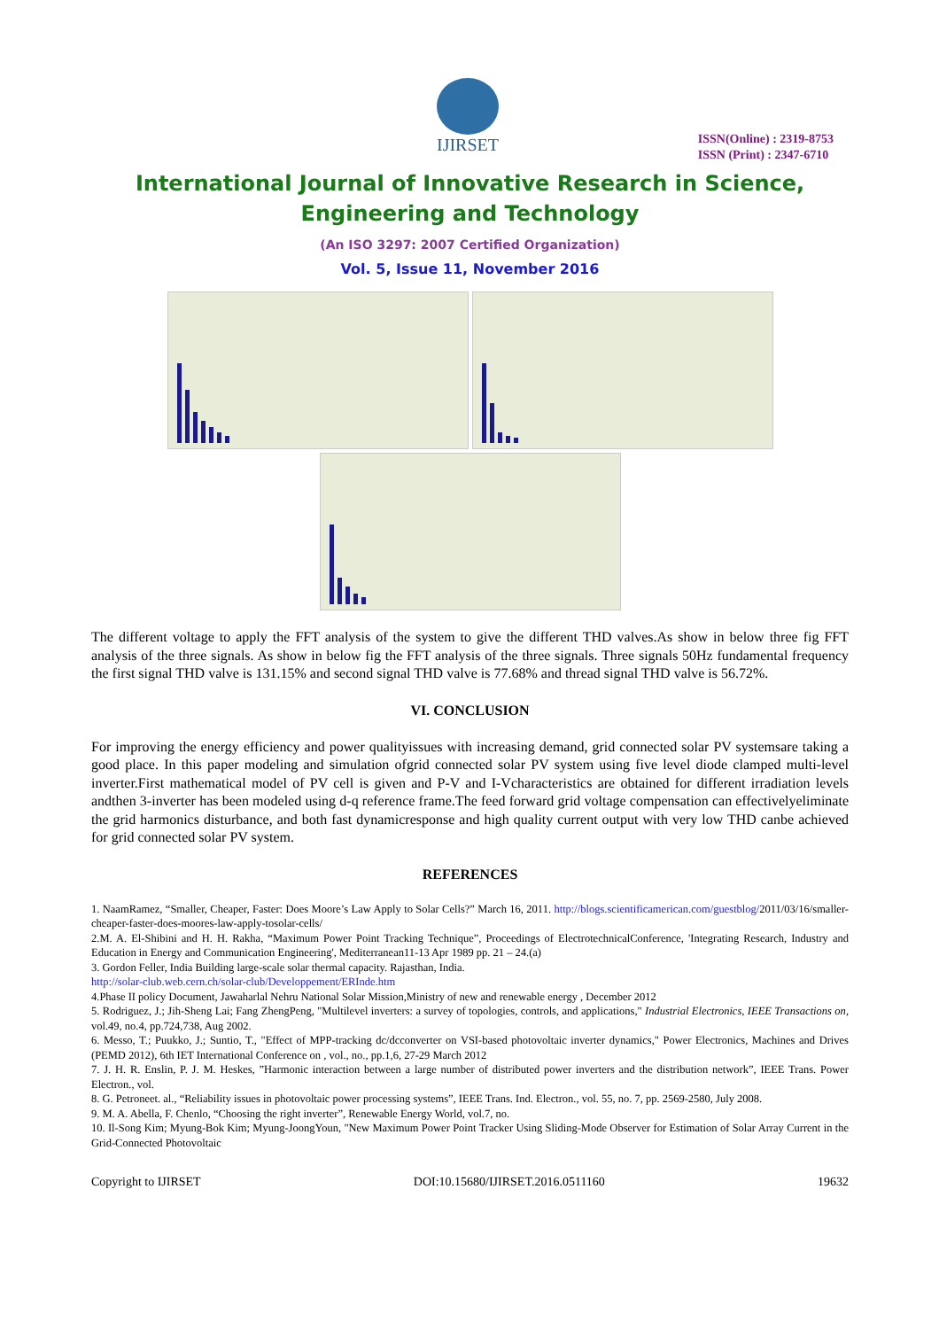IJIRSET
ISSN(Online) : 2319-8753
ISSN (Print) : 2347-6710
International Journal of Innovative Research in Science, Engineering and Technology
(An ISO 3297: 2007 Certified Organization)
Vol. 5, Issue 11, November 2016
The different voltage to apply the FFT analysis of the system to give the different THD valves.As show in below three fig FFT analysis of the three signals. As show in below fig the FFT analysis of the three signals. Three signals 50Hz fundamental frequency the first signal THD valve is 131.15% and second signal THD valve is 77.68% and thread signal THD valve is 56.72%.
VI. CONCLUSION
For improving the energy efficiency and power qualityissues with increasing demand, grid connected solar PV systemsare taking a good place. In this paper modeling and simulation ofgrid connected solar PV system using five level diode clamped multi-level inverter.First mathematical model of PV cell is given and P-V and I-Vcharacteristics are obtained for different irradiation levels andthen 3-inverter has been modeled using d-q reference frame.The feed forward grid voltage compensation can effectivelyeliminate the grid harmonics disturbance, and both fast dynamicresponse and high quality current output with very low THD canbe achieved for grid connected solar PV system.
REFERENCES
1. NaamRamez, “Smaller, Cheaper, Faster: Does Moore’s Law Apply to Solar Cells?” March 16, 2011. http://blogs.scientificamerican.com/guestblog/2011/03/16/smaller-cheaper-faster-does-moores-law-apply-tosolar-cells/
2.M. A. El-Shibini and H. H. Rakha, “Maximum Power Point Tracking Technique”, Proceedings of ElectrotechnicalConference, 'Integrating Research, Industry and Education in Energy and Communication Engineering', Mediterranean11-13 Apr 1989 pp. 21 – 24.(a)
3. Gordon Feller, India Building large-scale solar thermal capacity. Rajasthan, India.
http://solar-club.web.cern.ch/solar-club/Developpement/ERInde.htm
4.Phase II policy Document, Jawaharlal Nehru National Solar Mission,Ministry of new and renewable energy , December 2012
5. Rodriguez, J.; Jih-Sheng Lai; Fang ZhengPeng, "Multilevel inverters: a survey of topologies, controls, and applications," Industrial Electronics, IEEE Transactions on, vol.49, no.4, pp.724,738, Aug 2002.
6. Messo, T.; Puukko, J.; Suntio, T., "Effect of MPP-tracking dc/dcconverter on VSI-based photovoltaic inverter dynamics," Power Electronics, Machines and Drives (PEMD 2012), 6th IET International Conference on , vol., no., pp.1,6, 27-29 March 2012
7. J. H. R. Enslin, P. J. M. Heskes, ”Harmonic interaction between a large number of distributed power inverters and the distribution network”, IEEE Trans. Power Electron., vol.
8. G. Petroneet. al., “Reliability issues in photovoltaic power processing systems”, IEEE Trans. Ind. Electron., vol. 55, no. 7, pp. 2569-2580, July 2008.
9. M. A. Abella, F. Chenlo, “Choosing the right inverter”, Renewable Energy World, vol.7, no.
10. Il-Song Kim; Myung-Bok Kim; Myung-JoongYoun, "New Maximum Power Point Tracker Using Sliding-Mode Observer for Estimation of Solar Array Current in the Grid-Connected Photovoltaic
Copyright to IJIRSET DOI:10.15680/IJIRSET.2016.0511160 19632